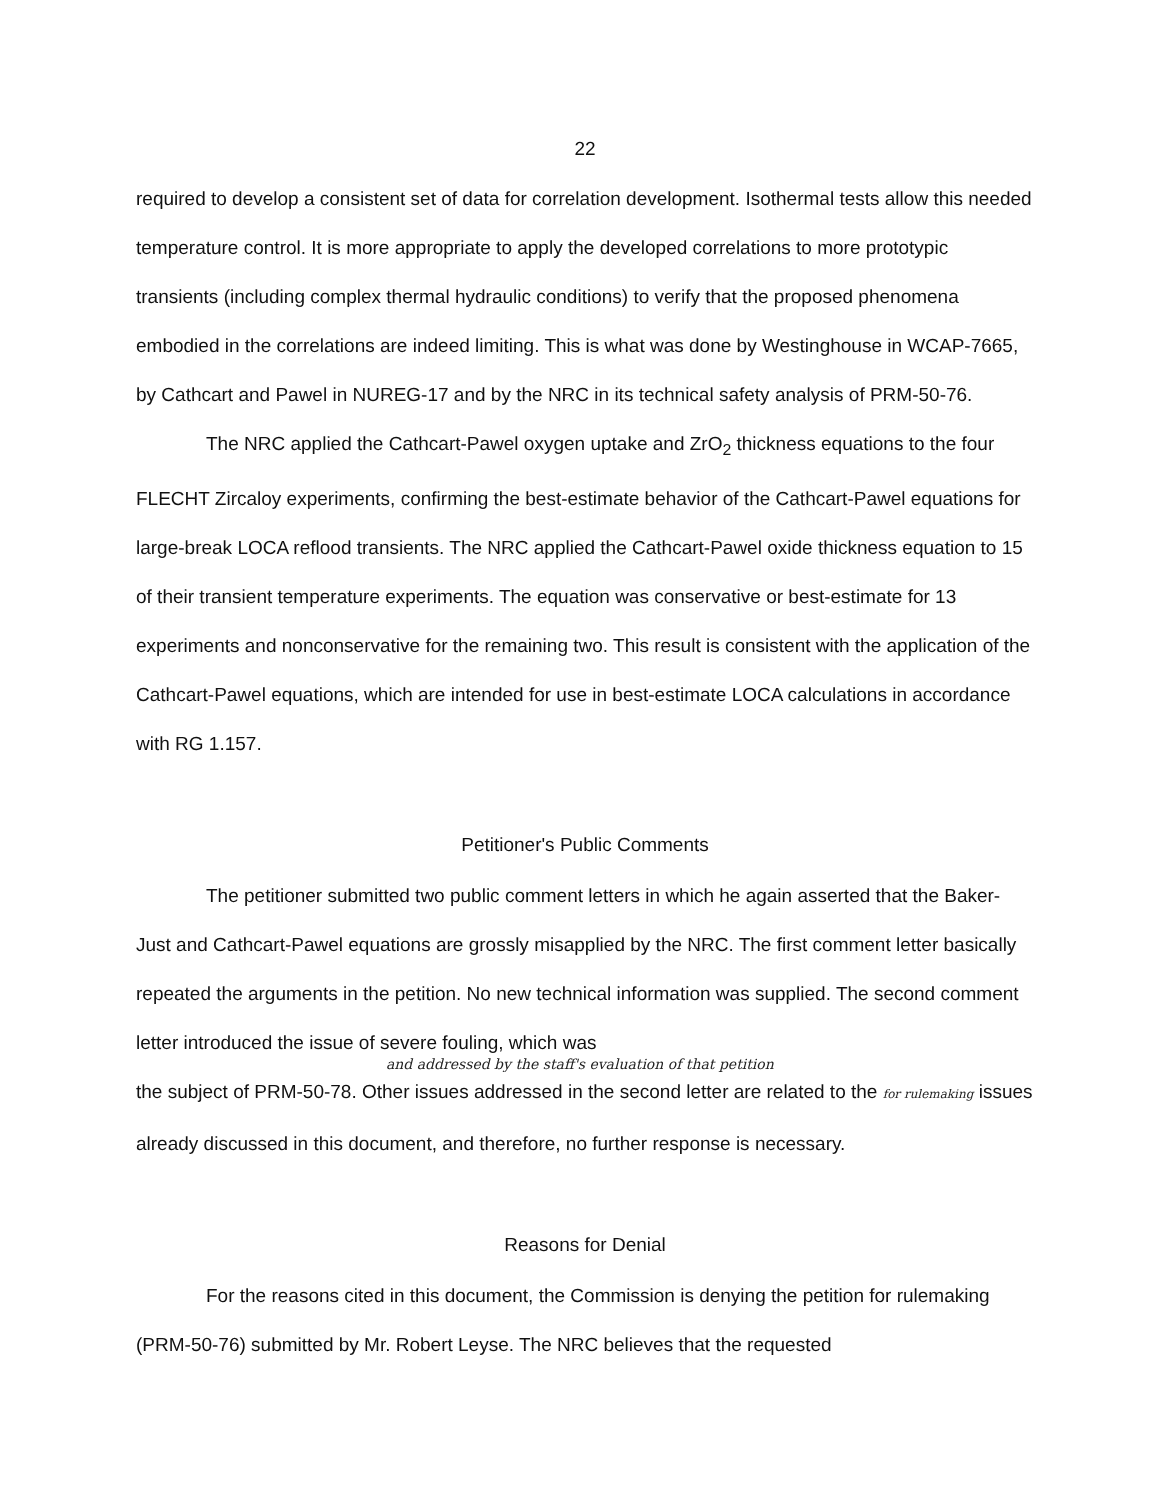22
required to develop a consistent set of data for correlation development. Isothermal tests allow this needed temperature control. It is more appropriate to apply the developed correlations to more prototypic transients (including complex thermal hydraulic conditions) to verify that the proposed phenomena embodied in the correlations are indeed limiting. This is what was done by Westinghouse in WCAP-7665, by Cathcart and Pawel in NUREG-17 and by the NRC in its technical safety analysis of PRM-50-76.
The NRC applied the Cathcart-Pawel oxygen uptake and ZrO<sub>2</sub> thickness equations to the four FLECHT Zircaloy experiments, confirming the best-estimate behavior of the Cathcart-Pawel equations for large-break LOCA reflood transients. The NRC applied the Cathcart-Pawel oxide thickness equation to 15 of their transient temperature experiments. The equation was conservative or best-estimate for 13 experiments and nonconservative for the remaining two. This result is consistent with the application of the Cathcart-Pawel equations, which are intended for use in best-estimate LOCA calculations in accordance with RG 1.157.
Petitioner's Public Comments
The petitioner submitted two public comment letters in which he again asserted that the Baker-Just and Cathcart-Pawel equations are grossly misapplied by the NRC. The first comment letter basically repeated the arguments in the petition. No new technical information was supplied. The second comment letter introduced the issue of severe fouling, which was
and addressed by the staff's evaluation of that petition
the subject of PRM-50-78. Other issues addressed in the second letter are related to the for rulemaking issues already discussed in this document, and therefore, no further response is necessary.
Reasons for Denial
For the reasons cited in this document, the Commission is denying the petition for rulemaking (PRM-50-76) submitted by Mr. Robert Leyse. The NRC believes that the requested